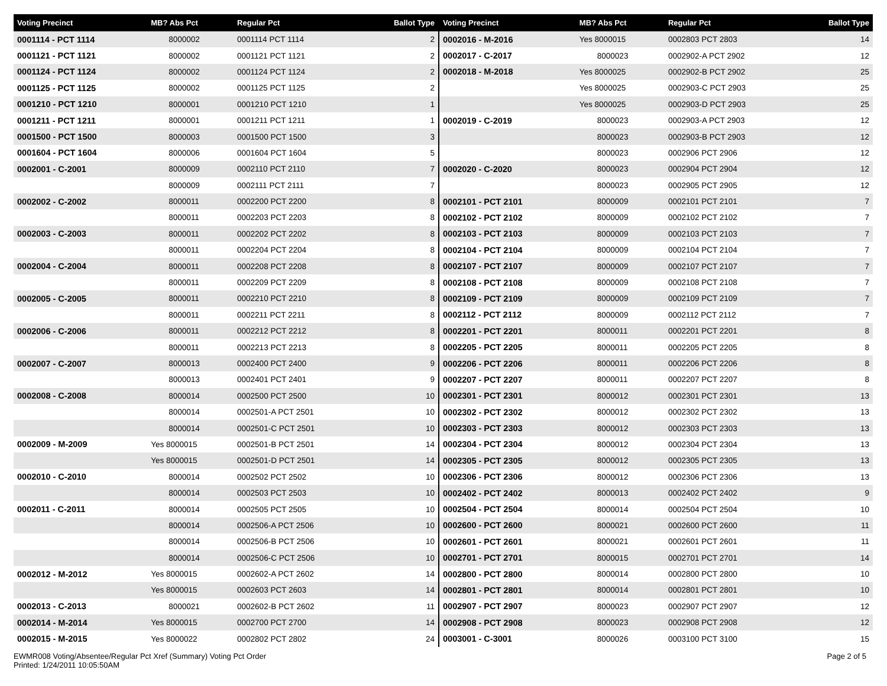| Voting Precinct | MB? Abs Pct | Regular Pct | Ballot Type |
| --- | --- | --- | --- |
| 0001114 - PCT 1114 | 8000002 | 0001114 PCT 1114 | 2 |
| 0001121 - PCT 1121 | 8000002 | 0001121 PCT 1121 | 2 |
| 0001124 - PCT 1124 | 8000002 | 0001124 PCT 1124 | 2 |
| 0001125 - PCT 1125 | 8000002 | 0001125 PCT 1125 | 2 |
| 0001210 - PCT 1210 | 8000001 | 0001210 PCT 1210 | 1 |
| 0001211 - PCT 1211 | 8000001 | 0001211 PCT 1211 | 1 |
| 0001500 - PCT 1500 | 8000003 | 0001500 PCT 1500 | 3 |
| 0001604 - PCT 1604 | 8000006 | 0001604 PCT 1604 | 5 |
| 0002001 - C-2001 | 8000009 | 0002110 PCT 2110 | 7 |
| | 8000009 | 0002111 PCT 2111 | 7 |
| 0002002 - C-2002 | 8000011 | 0002200 PCT 2200 | 8 |
| | 8000011 | 0002203 PCT 2203 | 8 |
| 0002003 - C-2003 | 8000011 | 0002202 PCT 2202 | 8 |
| | 8000011 | 0002204 PCT 2204 | 8 |
| 0002004 - C-2004 | 8000011 | 0002208 PCT 2208 | 8 |
| | 8000011 | 0002209 PCT 2209 | 8 |
| 0002005 - C-2005 | 8000011 | 0002210 PCT 2210 | 8 |
| | 8000011 | 0002211 PCT 2211 | 8 |
| 0002006 - C-2006 | 8000011 | 0002212 PCT 2212 | 8 |
| | 8000011 | 0002213 PCT 2213 | 8 |
| 0002007 - C-2007 | 8000013 | 0002400 PCT 2400 | 9 |
| | 8000013 | 0002401 PCT 2401 | 9 |
| 0002008 - C-2008 | 8000014 | 0002500 PCT 2500 | 10 |
| | 8000014 | 0002501-A PCT 2501 | 10 |
| | 8000014 | 0002501-C PCT 2501 | 10 |
| 0002009 - M-2009 | Yes 8000015 | 0002501-B PCT 2501 | 14 |
| | Yes 8000015 | 0002501-D PCT 2501 | 14 |
| 0002010 - C-2010 | 8000014 | 0002502 PCT 2502 | 10 |
| | 8000014 | 0002503 PCT 2503 | 10 |
| 0002011 - C-2011 | 8000014 | 0002505 PCT 2505 | 10 |
| | 8000014 | 0002506-A PCT 2506 | 10 |
| | 8000014 | 0002506-B PCT 2506 | 10 |
| | 8000014 | 0002506-C PCT 2506 | 10 |
| 0002012 - M-2012 | Yes 8000015 | 0002602-A PCT 2602 | 14 |
| | Yes 8000015 | 0002603 PCT 2603 | 14 |
| 0002013 - C-2013 | 8000021 | 0002602-B PCT 2602 | 11 |
| 0002014 - M-2014 | Yes 8000015 | 0002700 PCT 2700 | 14 |
| 0002015 - M-2015 | Yes 8000022 | 0002802 PCT 2802 | 24 |
| Voting Precinct | MB? Abs Pct | Regular Pct | Ballot Type |
| --- | --- | --- | --- |
| 0002016 - M-2016 | Yes 8000015 | 0002803 PCT 2803 | 14 |
| 0002017 - C-2017 | 8000023 | 0002902-A PCT 2902 | 12 |
| 0002018 - M-2018 | Yes 8000025 | 0002902-B PCT 2902 | 25 |
| | Yes 8000025 | 0002903-C PCT 2903 | 25 |
| | Yes 8000025 | 0002903-D PCT 2903 | 25 |
| 0002019 - C-2019 | 8000023 | 0002903-A PCT 2903 | 12 |
| | 8000023 | 0002903-B PCT 2903 | 12 |
| | 8000023 | 0002906 PCT 2906 | 12 |
| 0002020 - C-2020 | 8000023 | 0002904 PCT 2904 | 12 |
| | 8000023 | 0002905 PCT 2905 | 12 |
| 0002101 - PCT 2101 | 8000009 | 0002101 PCT 2101 | 7 |
| 0002102 - PCT 2102 | 8000009 | 0002102 PCT 2102 | 7 |
| 0002103 - PCT 2103 | 8000009 | 0002103 PCT 2103 | 7 |
| 0002104 - PCT 2104 | 8000009 | 0002104 PCT 2104 | 7 |
| 0002107 - PCT 2107 | 8000009 | 0002107 PCT 2107 | 7 |
| 0002108 - PCT 2108 | 8000009 | 0002108 PCT 2108 | 7 |
| 0002109 - PCT 2109 | 8000009 | 0002109 PCT 2109 | 7 |
| 0002112 - PCT 2112 | 8000009 | 0002112 PCT 2112 | 7 |
| 0002201 - PCT 2201 | 8000011 | 0002201 PCT 2201 | 8 |
| 0002205 - PCT 2205 | 8000011 | 0002205 PCT 2205 | 8 |
| 0002206 - PCT 2206 | 8000011 | 0002206 PCT 2206 | 8 |
| 0002207 - PCT 2207 | 8000011 | 0002207 PCT 2207 | 8 |
| 0002301 - PCT 2301 | 8000012 | 0002301 PCT 2301 | 13 |
| 0002302 - PCT 2302 | 8000012 | 0002302 PCT 2302 | 13 |
| 0002303 - PCT 2303 | 8000012 | 0002303 PCT 2303 | 13 |
| 0002304 - PCT 2304 | 8000012 | 0002304 PCT 2304 | 13 |
| 0002305 - PCT 2305 | 8000012 | 0002305 PCT 2305 | 13 |
| 0002306 - PCT 2306 | 8000012 | 0002306 PCT 2306 | 13 |
| 0002402 - PCT 2402 | 8000013 | 0002402 PCT 2402 | 9 |
| 0002504 - PCT 2504 | 8000014 | 0002504 PCT 2504 | 10 |
| 0002600 - PCT 2600 | 8000021 | 0002600 PCT 2600 | 11 |
| 0002601 - PCT 2601 | 8000021 | 0002601 PCT 2601 | 11 |
| 0002701 - PCT 2701 | 8000015 | 0002701 PCT 2701 | 14 |
| 0002800 - PCT 2800 | 8000014 | 0002800 PCT 2800 | 10 |
| 0002801 - PCT 2801 | 8000014 | 0002801 PCT 2801 | 10 |
| 0002907 - PCT 2907 | 8000023 | 0002907 PCT 2907 | 12 |
| 0002908 - PCT 2908 | 8000023 | 0002908 PCT 2908 | 12 |
| 0003001 - C-3001 | 8000026 | 0003100 PCT 3100 | 15 |
EWMR008 Voting/Absentee/Regular Pct Xref (Summary) Voting Pct Order
Printed: 1/24/2011 10:05:50AM
Page 2 of 5